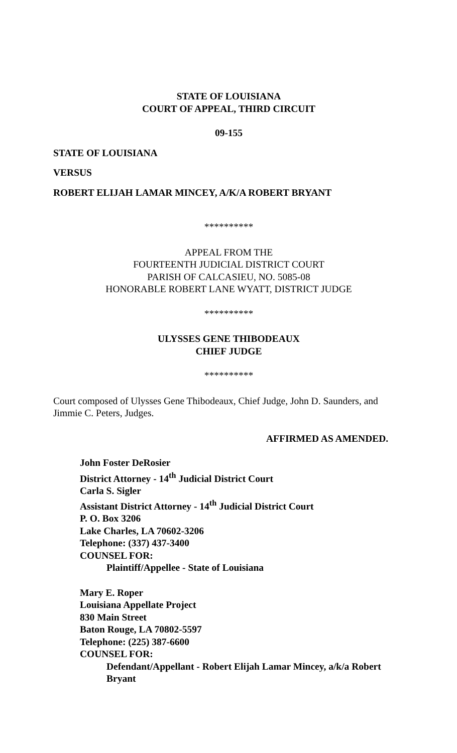STATE OF LOUISIANA
COURT OF APPEAL, THIRD CIRCUIT
09-155
STATE OF LOUISIANA
VERSUS
ROBERT ELIJAH LAMAR MINCEY, A/K/A ROBERT BRYANT
**********
APPEAL FROM THE
FOURTEENTH JUDICIAL DISTRICT COURT
PARISH OF CALCASIEU, NO. 5085-08
HONORABLE ROBERT LANE WYATT, DISTRICT JUDGE
**********
ULYSSES GENE THIBODEAUX
CHIEF JUDGE
**********
Court composed of Ulysses Gene Thibodeaux, Chief Judge, John D. Saunders, and Jimmie C. Peters, Judges.
AFFIRMED AS AMENDED.
John Foster DeRosier
District Attorney - 14<sup>th</sup> Judicial District Court
Carla S. Sigler
Assistant District Attorney - 14<sup>th</sup> Judicial District Court
P. O. Box 3206
Lake Charles, LA 70602-3206
Telephone: (337) 437-3400
COUNSEL FOR:
Plaintiff/Appellee - State of Louisiana
Mary E. Roper
Louisiana Appellate Project
830 Main Street
Baton Rouge, LA 70802-5597
Telephone: (225) 387-6600
COUNSEL FOR:
Defendant/Appellant - Robert Elijah Lamar Mincey, a/k/a Robert Bryant